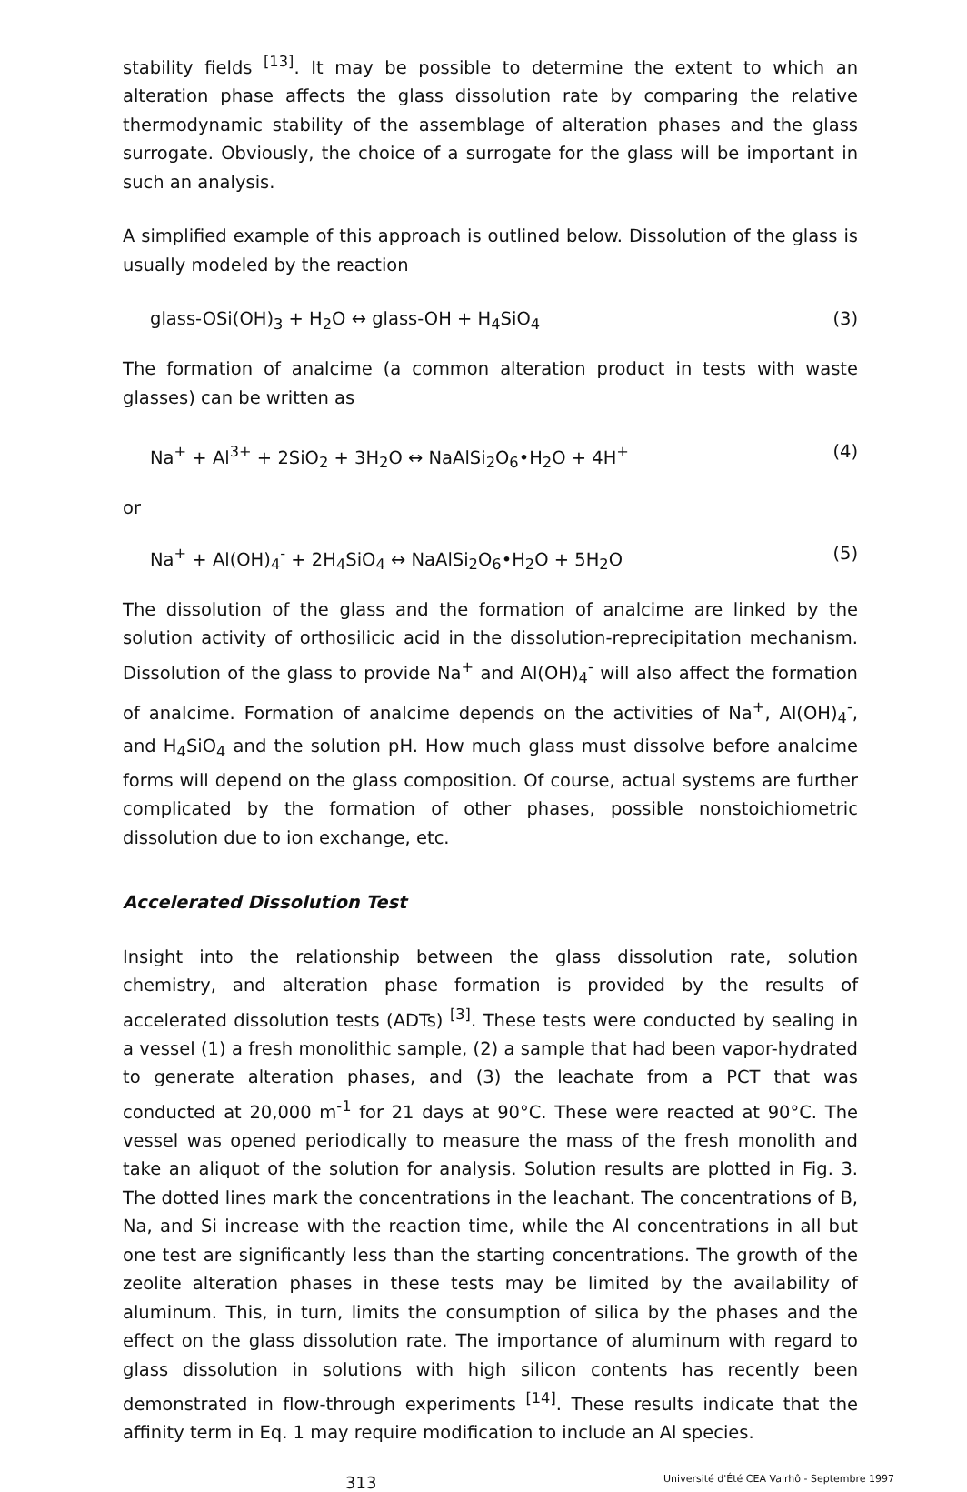stability fields <sup>[13]</sup>. It may be possible to determine the extent to which an alteration phase affects the glass dissolution rate by comparing the relative thermodynamic stability of the assemblage of alteration phases and the glass surrogate. Obviously, the choice of a surrogate for the glass will be important in such an analysis.
A simplified example of this approach is outlined below. Dissolution of the glass is usually modeled by the reaction
glass-OSi(OH)<sub>3</sub> + H<sub>2</sub>O ↔ glass-OH + H<sub>4</sub>SiO<sub>4</sub> (3)
The formation of analcime (a common alteration product in tests with waste glasses) can be written as
Na<sup>+</sup> + Al<sup>3+</sup> + 2SiO<sub>2</sub> + 3H<sub>2</sub>O ↔ NaAlSi<sub>2</sub>O<sub>6</sub>•H<sub>2</sub>O + 4H<sup>+</sup> (4)
or
Na<sup>+</sup> + Al(OH)<sub>4</sub><sup>-</sup> + 2H<sub>4</sub>SiO<sub>4</sub> ↔ NaAlSi<sub>2</sub>O<sub>6</sub>•H<sub>2</sub>O + 5H<sub>2</sub>O (5)
The dissolution of the glass and the formation of analcime are linked by the solution activity of orthosilicic acid in the dissolution-reprecipitation mechanism. Dissolution of the glass to provide Na<sup>+</sup> and Al(OH)<sub>4</sub><sup>-</sup> will also affect the formation of analcime. Formation of analcime depends on the activities of Na<sup>+</sup>, Al(OH)<sub>4</sub><sup>-</sup>, and H<sub>4</sub>SiO<sub>4</sub> and the solution pH. How much glass must dissolve before analcime forms will depend on the glass composition. Of course, actual systems are further complicated by the formation of other phases, possible nonstoichiometric dissolution due to ion exchange, etc.
Accelerated Dissolution Test
Insight into the relationship between the glass dissolution rate, solution chemistry, and alteration phase formation is provided by the results of accelerated dissolution tests (ADTs) <sup>[3]</sup>. These tests were conducted by sealing in a vessel (1) a fresh monolithic sample, (2) a sample that had been vapor-hydrated to generate alteration phases, and (3) the leachate from a PCT that was conducted at 20,000 m<sup>-1</sup> for 21 days at 90°C. These were reacted at 90°C. The vessel was opened periodically to measure the mass of the fresh monolith and take an aliquot of the solution for analysis. Solution results are plotted in Fig. 3. The dotted lines mark the concentrations in the leachant. The concentrations of B, Na, and Si increase with the reaction time, while the Al concentrations in all but one test are significantly less than the starting concentrations. The growth of the zeolite alteration phases in these tests may be limited by the availability of aluminum. This, in turn, limits the consumption of silica by the phases and the effect on the glass dissolution rate. The importance of aluminum with regard to glass dissolution in solutions with high silicon contents has recently been demonstrated in flow-through experiments <sup>[14]</sup>. These results indicate that the affinity term in Eq. 1 may require modification to include an Al species.
313 Université d'Été CEA Valrhô - Septembre 1997